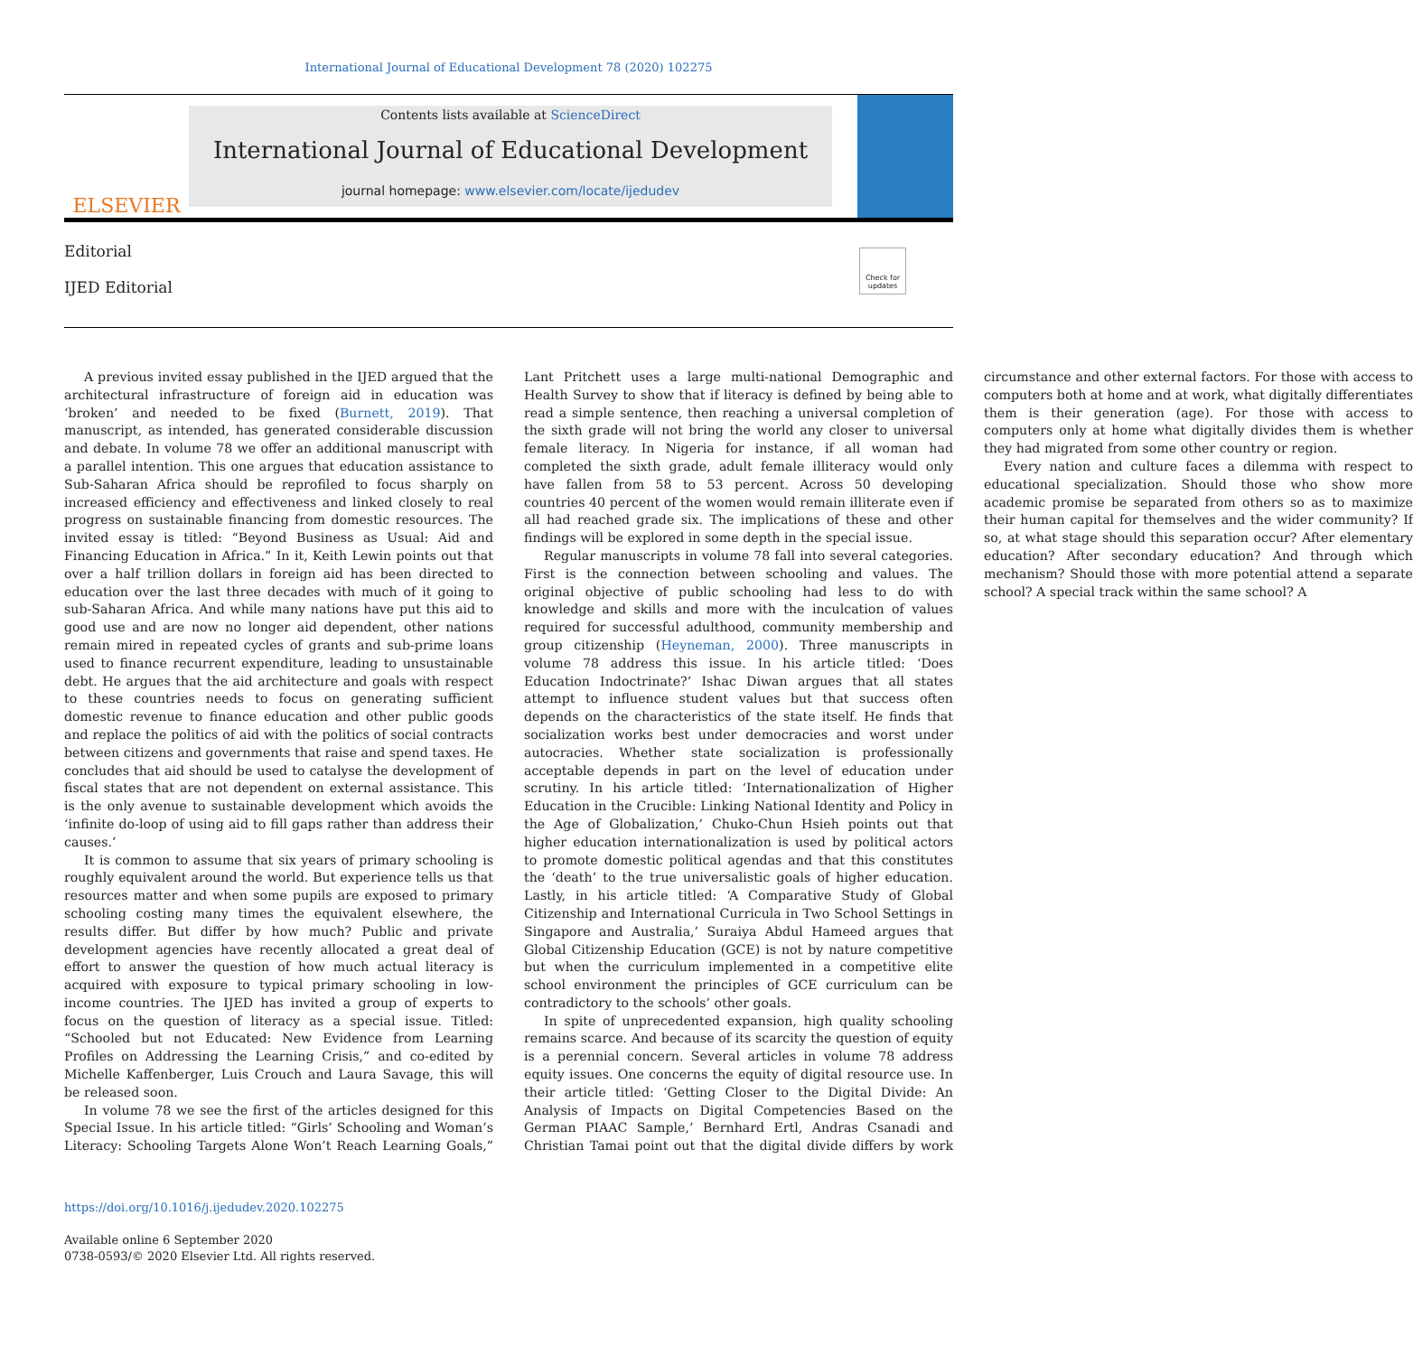International Journal of Educational Development 78 (2020) 102275
ELSEVIER
Contents lists available at ScienceDirect
International Journal of Educational Development
journal homepage: www.elsevier.com/locate/ijedudev
Editorial
IJED Editorial
Check for updates
A previous invited essay published in the IJED argued that the architectural infrastructure of foreign aid in education was ‘broken’ and needed to be fixed (Burnett, 2019). That manuscript, as intended, has generated considerable discussion and debate. In volume 78 we offer an additional manuscript with a parallel intention. This one argues that education assistance to Sub-Saharan Africa should be reprofiled to focus sharply on increased efficiency and effectiveness and linked closely to real progress on sustainable financing from domestic resources. The invited essay is titled: “Beyond Business as Usual: Aid and Financing Education in Africa.” In it, Keith Lewin points out that over a half trillion dollars in foreign aid has been directed to education over the last three decades with much of it going to sub-Saharan Africa. And while many nations have put this aid to good use and are now no longer aid dependent, other nations remain mired in repeated cycles of grants and sub-prime loans used to finance recurrent expenditure, leading to unsustainable debt. He argues that the aid architecture and goals with respect to these countries needs to focus on generating sufficient domestic revenue to finance education and other public goods and replace the politics of aid with the politics of social contracts between citizens and governments that raise and spend taxes. He concludes that aid should be used to catalyse the development of fiscal states that are not dependent on external assistance. This is the only avenue to sustainable development which avoids the ‘infinite do-loop of using aid to fill gaps rather than address their causes.’
It is common to assume that six years of primary schooling is roughly equivalent around the world. But experience tells us that resources matter and when some pupils are exposed to primary schooling costing many times the equivalent elsewhere, the results differ. But differ by how much? Public and private development agencies have recently allocated a great deal of effort to answer the question of how much actual literacy is acquired with exposure to typical primary schooling in low-income countries. The IJED has invited a group of experts to focus on the question of literacy as a special issue. Titled: “Schooled but not Educated: New Evidence from Learning Profiles on Addressing the Learning Crisis,” and co-edited by Michelle Kaffenberger, Luis Crouch and Laura Savage, this will be released soon.
In volume 78 we see the first of the articles designed for this Special Issue. In his article titled: “Girls’ Schooling and Woman’s Literacy: Schooling Targets Alone Won’t Reach Learning Goals,” Lant Pritchett uses a large multi-national Demographic and Health Survey to show that if literacy is defined by being able to read a simple sentence, then reaching a universal completion of the sixth grade will not bring the world any closer to universal female literacy. In Nigeria for instance, if all woman had completed the sixth grade, adult female illiteracy would only have fallen from 58 to 53 percent. Across 50 developing countries 40 percent of the women would remain illiterate even if all had reached grade six. The implications of these and other findings will be explored in some depth in the special issue.
Regular manuscripts in volume 78 fall into several categories. First is the connection between schooling and values. The original objective of public schooling had less to do with knowledge and skills and more with the inculcation of values required for successful adulthood, community membership and group citizenship (Heyneman, 2000). Three manuscripts in volume 78 address this issue. In his article titled: ‘Does Education Indoctrinate?’ Ishac Diwan argues that all states attempt to influence student values but that success often depends on the characteristics of the state itself. He finds that socialization works best under democracies and worst under autocracies. Whether state socialization is professionally acceptable depends in part on the level of education under scrutiny. In his article titled: ‘Internationalization of Higher Education in the Crucible: Linking National Identity and Policy in the Age of Globalization,’ Chuko-Chun Hsieh points out that higher education internationalization is used by political actors to promote domestic political agendas and that this constitutes the ‘death’ to the true universalistic goals of higher education. Lastly, in his article titled: ‘A Comparative Study of Global Citizenship and International Curricula in Two School Settings in Singapore and Australia,’ Suraiya Abdul Hameed argues that Global Citizenship Education (GCE) is not by nature competitive but when the curriculum implemented in a competitive elite school environment the principles of GCE curriculum can be contradictory to the schools’ other goals.
In spite of unprecedented expansion, high quality schooling remains scarce. And because of its scarcity the question of equity is a perennial concern. Several articles in volume 78 address equity issues. One concerns the equity of digital resource use. In their article titled: ‘Getting Closer to the Digital Divide: An Analysis of Impacts on Digital Competencies Based on the German PIAAC Sample,’ Bernhard Ertl, Andras Csanadi and Christian Tamai point out that the digital divide differs by work circumstance and other external factors. For those with access to computers both at home and at work, what digitally differentiates them is their generation (age). For those with access to computers only at home what digitally divides them is whether they had migrated from some other country or region.
Every nation and culture faces a dilemma with respect to educational specialization. Should those who show more academic promise be separated from others so as to maximize their human capital for themselves and the wider community? If so, at what stage should this separation occur? After elementary education? After secondary education? And through which mechanism? Should those with more potential attend a separate school? A special track within the same school? A
https://doi.org/10.1016/j.ijedudev.2020.102275
Available online 6 September 2020
0738-0593/© 2020 Elsevier Ltd. All rights reserved.